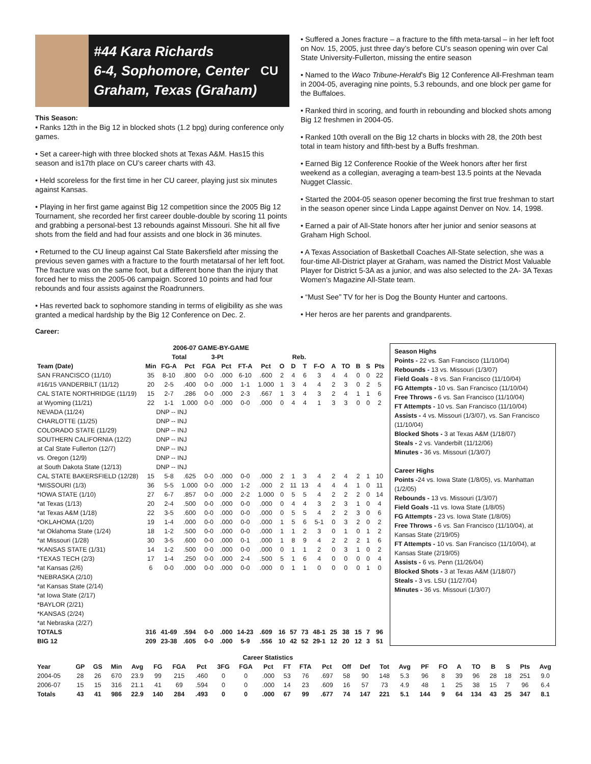#44 Kara Richards
6-4, Sophomore, Center
Graham, Texas (Graham)
CU
This Season:
• Ranks 12th in the Big 12 in blocked shots (1.2 bpg) during conference only games.
• Set a career-high with three blocked shots at Texas A&M. Has15 this season and is17th place on CU’s career charts with 43.
• Held scoreless for the first time in her CU career, playing just six minutes against Kansas.
• Playing in her first game against Big 12 competition since the 2005 Big 12 Tournament, she recorded her first career double-double by scoring 11 points and grabbing a personal-best 13 rebounds against Missouri. She hit all five shots from the field and had four assists and one block in 36 minutes.
• Returned to the CU lineup against Cal State Bakersfield after missing the previous seven games with a fracture to the fourth metatarsal of her left foot. The fracture was on the same foot, but a different bone than the injury that forced her to miss the 2005-06 campaign. Scored 10 points and had four rebounds and four assists against the Roadrunners.
• Has reverted back to sophomore standing in terms of eligibility as she was granted a medical hardship by the Big 12 Conference on Dec. 2.
Career:
• Suffered a Jones fracture – a fracture to the fifth meta-tarsal – in her left foot on Nov. 15, 2005, just three day’s before CU’s season opening win over Cal State University-Fullerton, missing the entire season
• Named to the Waco Tribune-Herald’s Big 12 Conference All-Freshman team in 2004-05, averaging nine points, 5.3 rebounds, and one block per game for the Buffaloes.
• Ranked third in scoring, and fourth in rebounding and blocked shots among Big 12 freshmen in 2004-05.
• Ranked 10th overall on the Big 12 charts in blocks with 28, the 20th best total in team history and fifth-best by a Buffs freshman.
• Earned Big 12 Conference Rookie of the Week honors after her first weekend as a collegian, averaging a team-best 13.5 points at the Nevada Nugget Classic.
• Started the 2004-05 season opener becoming the first true freshman to start in the season opener since Linda Lappe against Denver on Nov. 14, 1998.
• Earned a pair of All-State honors after her junior and senior seasons at Graham High School.
• A Texas Association of Basketball Coaches All-State selection, she was a four-time All-District player at Graham, was named the District Most Valuable Player for District 5-3A as a junior, and was also selected to the 2A- 3A Texas Women’s Magazine All-State team.
• “Must See” TV for her is Dog the Bounty Hunter and cartoons.
• Her heros are her parents and grandparents.
| 2006-07 GAME-BY-GAME | | | | | | | | | | | | | | | | |
| --- | --- | --- | --- | --- | --- | --- | --- | --- | --- | --- | --- | --- | --- | --- | --- | --- |
| | | Total | | 3-Pt | | | | | Reb. | | | | | | | |
| Team (Date) | Min | FG-A | Pct | FGA | Pct | FT-A | Pct | O | D | T | F-O | A | TO | B | S | Pts |
| SAN FRANCISCO (11/10) | 35 | 8-10 | .800 | 0-0 | .000 | 6-10 | .600 | 2 | 4 | 6 | 3 | 4 | 4 | 0 | 0 | 22 |
| #16/15 VANDERBILT (11/12) | 20 | 2-5 | .400 | 0-0 | .000 | 1-1 | 1.000 | 1 | 3 | 4 | 4 | 2 | 3 | 0 | 2 | 5 |
| CAL STATE NORTHRIDGE (11/19) | 15 | 2-7 | .286 | 0-0 | .000 | 2-3 | .667 | 1 | 3 | 4 | 3 | 2 | 4 | 1 | 1 | 6 |
| at Wyoming (11/21) | 22 | 1-1 | 1.000 | 0-0 | .000 | 0-0 | .000 | 0 | 4 | 4 | 1 | 3 | 3 | 0 | 0 | 2 |
| NEVADA (11/24) | DNP -- INJ | | | | | | | | | | | | | | | |
| CHARLOTTE (11/25) | DNP -- INJ | | | | | | | | | | | | | | | |
| COLORADO STATE (11/29) | DNP -- INJ | | | | | | | | | | | | | | | |
| SOUTHERN CALIFORNIA (12/2) | DNP -- INJ | | | | | | | | | | | | | | | |
| at Cal State Fullerton (12/7) | DNP -- INJ | | | | | | | | | | | | | | | |
| vs. Oregon (12/9) | DNP -- INJ | | | | | | | | | | | | | | | |
| at South Dakota State (12/13) | DNP -- INJ | | | | | | | | | | | | | | | |
| CAL STATE BAKERSFIELD (12/28) | 15 | 5-8 | .625 | 0-0 | .000 | 0-0 | .000 | 2 | 1 | 3 | 4 | 2 | 4 | 2 | 1 | 10 |
| *MISSOURI (1/3) | 36 | 5-5 | 1.000 | 0-0 | .000 | 1-2 | .000 | 2 | 11 | 13 | 4 | 4 | 4 | 1 | 0 | 11 |
| *IOWA STATE (1/10) | 27 | 6-7 | .857 | 0-0 | .000 | 2-2 | 1.000 | 0 | 5 | 5 | 4 | 2 | 2 | 2 | 0 | 14 |
| *at Texas (1/13) | 20 | 2-4 | .500 | 0-0 | .000 | 0-0 | .000 | 0 | 4 | 4 | 3 | 2 | 3 | 1 | 0 | 4 |
| *at Texas A&M (1/18) | 22 | 3-5 | .600 | 0-0 | .000 | 0-0 | .000 | 0 | 5 | 5 | 4 | 2 | 2 | 3 | 0 | 6 |
| *OKLAHOMA (1/20) | 19 | 1-4 | .000 | 0-0 | .000 | 0-0 | .000 | 1 | 5 | 6 | 5-1 | 0 | 3 | 2 | 0 | 2 |
| *at Oklahoma State (1/24) | 18 | 1-2 | .500 | 0-0 | .000 | 0-0 | .000 | 1 | 1 | 2 | 3 | 0 | 1 | 0 | 1 | 2 |
| *at Missouri (1/28) | 30 | 3-5 | .600 | 0-0 | .000 | 0-1 | .000 | 1 | 8 | 9 | 4 | 2 | 2 | 2 | 1 | 6 |
| *KANSAS STATE (1/31) | 14 | 1-2 | .500 | 0-0 | .000 | 0-0 | .000 | 0 | 1 | 1 | 2 | 0 | 3 | 1 | 0 | 2 |
| *TEXAS TECH (2/3) | 17 | 1-4 | .250 | 0-0 | .000 | 2-4 | .500 | 5 | 1 | 6 | 4 | 0 | 0 | 0 | 0 | 4 |
| *at Kansas (2/6) | 6 | 0-0 | .000 | 0-0 | .000 | 0-0 | .000 | 0 | 1 | 1 | 0 | 0 | 0 | 0 | 1 | 0 |
| *NEBRASKA (2/10) | | | | | | | | | | | | | | | | |
| *at Kansas State (2/14) | | | | | | | | | | | | | | | | |
| *at Iowa State (2/17) | | | | | | | | | | | | | | | | |
| *BAYLOR (2/21) | | | | | | | | | | | | | | | | |
| *KANSAS (2/24) | | | | | | | | | | | | | | | | |
| *at Nebraska (2/27) | | | | | | | | | | | | | | | | |
| TOTALS | 316 | 41-69 | .594 | 0-0 | .000 | 14-23 | .609 | 16 | 57 | 73 | 48-1 | 25 | 38 | 15 | 7 | 96 |
| BIG 12 | 209 | 23-38 | .605 | 0-0 | .000 | 5-9 | .556 | 10 | 42 | 52 | 29-1 | 12 | 20 | 12 | 3 | 51 |
Season Highs
Points - 22 vs. San Francisco (11/10/04)
Rebounds - 13 vs. Missouri (1/3/07)
Field Goals - 8 vs. San Francisco (11/10/04)
FG Attempts - 10 vs. San Francisco (11/10/04)
Free Throws - 6 vs. San Francisco (11/10/04)
FT Attempts - 10 vs. San Francisco (11/10/04)
Assists - 4 vs. Missouri (1/3/07), vs. San Francisco (11/10/04)
Blocked Shots - 3 at Texas A&M (1/18/07)
Steals - 2 vs. Vanderbilt (11/12/06)
Minutes - 36 vs. Missouri (1/3/07)
Career Highs
Points -24 vs. Iowa State (1/8/05), vs. Manhattan (1/2/05)
Rebounds - 13 vs. Missouri (1/3/07)
Field Goals -11 vs. Iowa State (1/8/05)
FG Attempts - 23 vs. Iowa State (1/8/05)
Free Throws - 6 vs. San Francisco (11/10/04), at Kansas State (2/19/05)
FT Attempts - 10 vs. San Francisco (11/10/04), at Kansas State (2/19/05)
Assists - 6 vs. Penn (11/26/04)
Blocked Shots - 3 at Texas A&M (1/18/07)
Steals - 3 vs. LSU (11/27/04)
Minutes - 36 vs. Missouri (1/3/07)
| Career Statistics | | | | | | | | | | | | | | | | | | | | | | | | | |
| --- | --- | --- | --- | --- | --- | --- | --- | --- | --- | --- | --- | --- | --- | --- | --- | --- | --- | --- | --- | --- | --- | --- | --- | --- | --- |
| Year | GP | GS | Min | Avg | FG | FGA | Pct | 3FG | FGA | Pct | FT | FTA | Pct | Off | Def | Tot | Avg | PF | FO | A | TO | B | S | Pts | Avg |
| 2004-05 | 28 | 26 | 670 | 23.9 | 99 | 215 | .460 | 0 | 0 | .000 | 53 | 76 | .697 | 58 | 90 | 148 | 5.3 | 96 | 8 | 39 | 96 | 28 | 18 | 251 | 9.0 |
| 2006-07 | 15 | 15 | 316 | 21.1 | 41 | 69 | .594 | 0 | 0 | .000 | 14 | 23 | .609 | 16 | 57 | 73 | 4.9 | 48 | 1 | 25 | 38 | 15 | 7 | 96 | 6.4 |
| Totals | 43 | 41 | 986 | 22.9 | 140 | 284 | .493 | 0 | 0 | .000 | 67 | 99 | .677 | 74 | 147 | 221 | 5.1 | 144 | 9 | 64 | 134 | 43 | 25 | 347 | 8.1 |